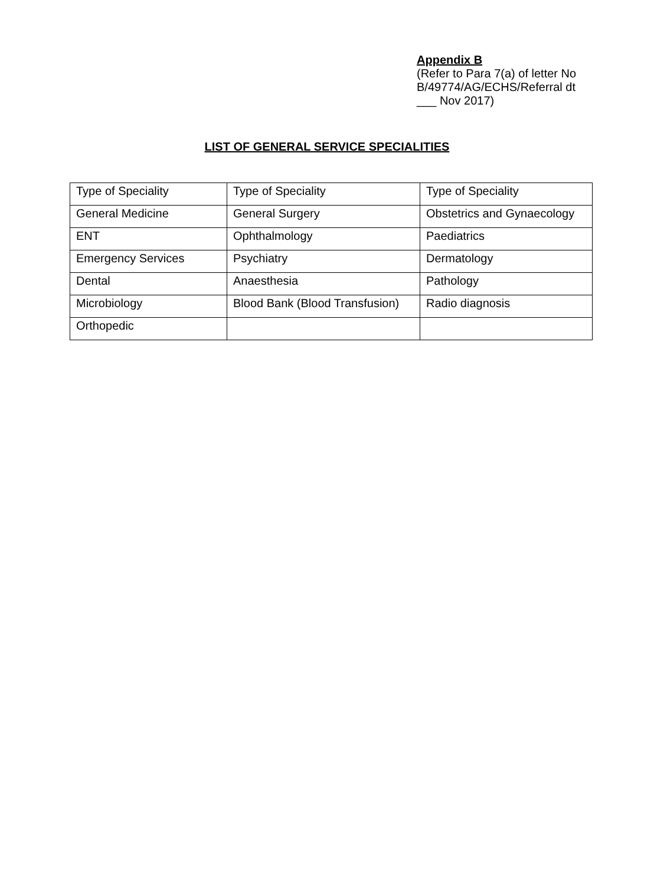Appendix B
(Refer to Para 7(a) of letter No B/49774/AG/ECHS/Referral dt ___ Nov 2017)
LIST OF GENERAL SERVICE SPECIALITIES
| Type of Speciality | Type of Speciality | Type of Speciality |
| General Medicine | General Surgery | Obstetrics and Gynaecology |
| ENT | Ophthalmology | Paediatrics |
| Emergency Services | Psychiatry | Dermatology |
| Dental | Anaesthesia | Pathology |
| Microbiology | Blood Bank (Blood Transfusion) | Radio diagnosis |
| Orthopedic | | |